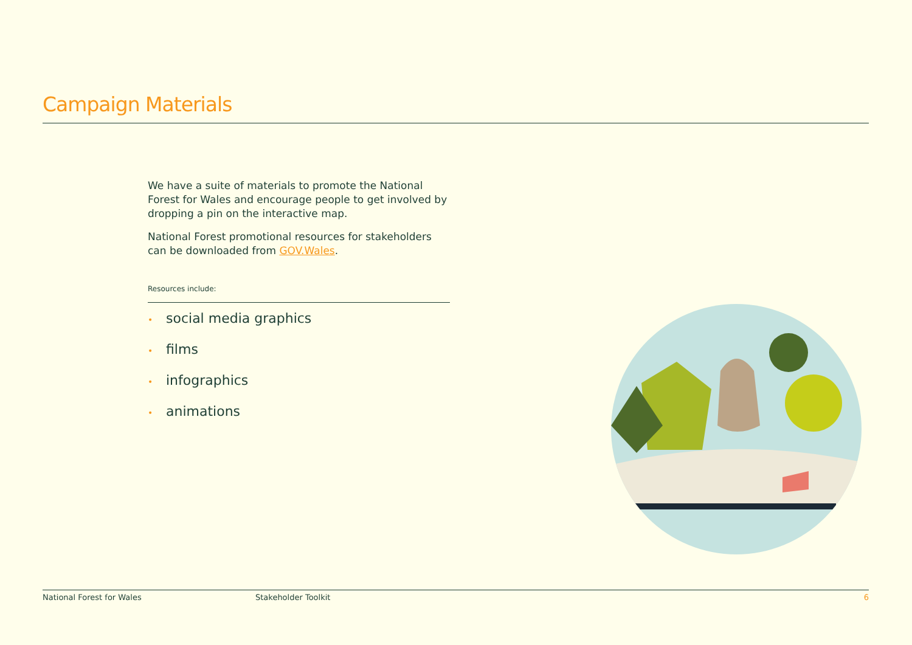Campaign Materials
We have a suite of materials to promote the National Forest for Wales and encourage people to get involved by dropping a pin on the interactive map.
National Forest promotional resources for stakeholders can be downloaded from GOV.Wales.
Resources include:
• social media graphics
• films
• infographics
• animations
National Forest for Wales Stakeholder Toolkit 6